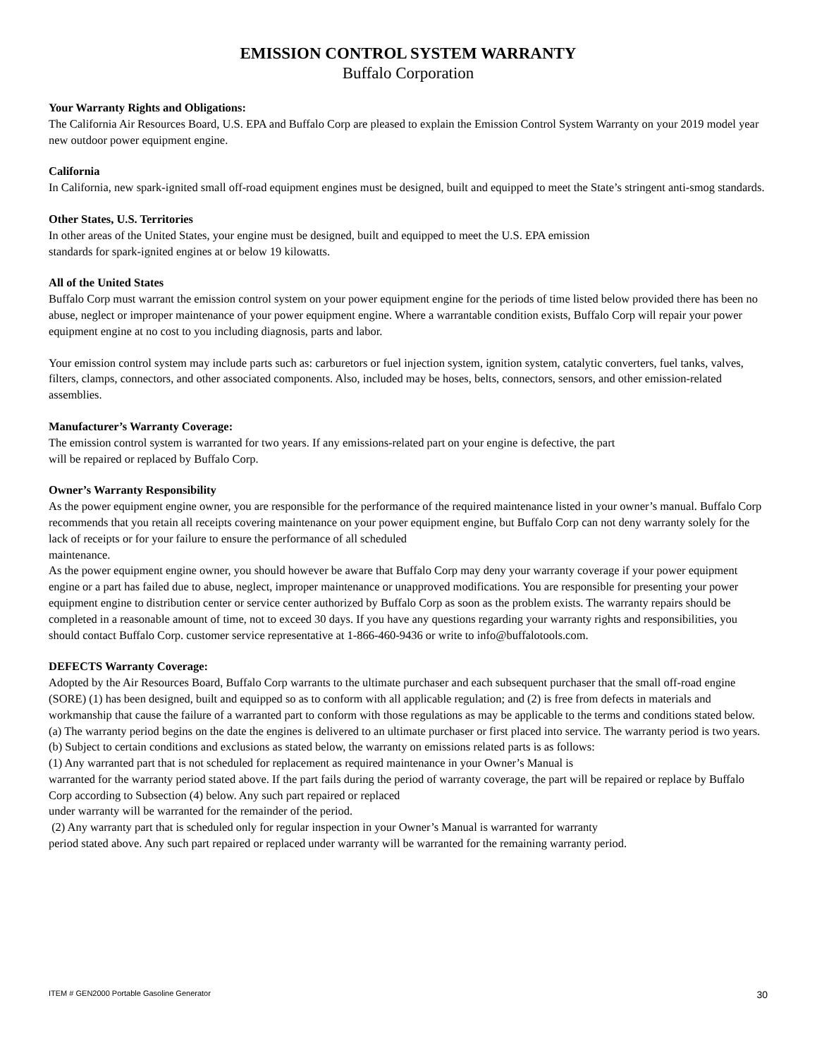EMISSION CONTROL SYSTEM WARRANTY
Buffalo Corporation
Your Warranty Rights and Obligations:
The California Air Resources Board, U.S. EPA and Buffalo Corp are pleased to explain the Emission Control System Warranty on your 2019 model year new outdoor power equipment engine.
California
In California, new spark-ignited small off-road equipment engines must be designed, built and equipped to meet the State’s stringent anti-smog standards.
Other States, U.S. Territories
In other areas of the United States, your engine must be designed, built and equipped to meet the U.S. EPA emission
standards for spark-ignited engines at or below 19 kilowatts.
All of the United States
Buffalo Corp must warrant the emission control system on your power equipment engine for the periods of time listed below provided there has been no abuse, neglect or improper maintenance of your power equipment engine. Where a warrantable condition exists, Buffalo Corp will repair your power equipment engine at no cost to you including diagnosis, parts and labor.
Your emission control system may include parts such as: carburetors or fuel injection system, ignition system, catalytic converters, fuel tanks, valves, filters, clamps, connectors, and other associated components. Also, included may be hoses, belts, connectors, sensors, and other emission-related assemblies.
Manufacturer’s Warranty Coverage:
The emission control system is warranted for two years. If any emissions-related part on your engine is defective, the part
will be repaired or replaced by Buffalo Corp.
Owner’s Warranty Responsibility
As the power equipment engine owner, you are responsible for the performance of the required maintenance listed in your owner’s manual. Buffalo Corp recommends that you retain all receipts covering maintenance on your power equipment engine, but Buffalo Corp can not deny warranty solely for the lack of receipts or for your failure to ensure the performance of all scheduled
maintenance.
As the power equipment engine owner, you should however be aware that Buffalo Corp may deny your warranty coverage if your power equipment engine or a part has failed due to abuse, neglect, improper maintenance or unapproved modifications. You are responsible for presenting your power equipment engine to distribution center or service center authorized by Buffalo Corp as soon as the problem exists. The warranty repairs should be completed in a reasonable amount of time, not to exceed 30 days. If you have any questions regarding your warranty rights and responsibilities, you should contact Buffalo Corp. customer service representative at 1-866-460-9436 or write to info@buffalotools.com.
DEFECTS Warranty Coverage:
Adopted by the Air Resources Board, Buffalo Corp warrants to the ultimate purchaser and each subsequent purchaser that the small off-road engine (SORE) (1) has been designed, built and equipped so as to conform with all applicable regulation; and (2) is free from defects in materials and workmanship that cause the failure of a warranted part to conform with those regulations as may be applicable to the terms and conditions stated below.
(a) The warranty period begins on the date the engines is delivered to an ultimate purchaser or first placed into service. The warranty period is two years.
(b) Subject to certain conditions and exclusions as stated below, the warranty on emissions related parts is as follows:
(1) Any warranted part that is not scheduled for replacement as required maintenance in your Owner’s Manual is
warranted for the warranty period stated above. If the part fails during the period of warranty coverage, the part will be repaired or replace by Buffalo Corp according to Subsection (4) below. Any such part repaired or replaced
under warranty will be warranted for the remainder of the period.
(2) Any warranty part that is scheduled only for regular inspection in your Owner’s Manual is warranted for warranty
period stated above. Any such part repaired or replaced under warranty will be warranted for the remaining warranty period.
ITEM # GEN2000 Portable Gasoline Generator 30